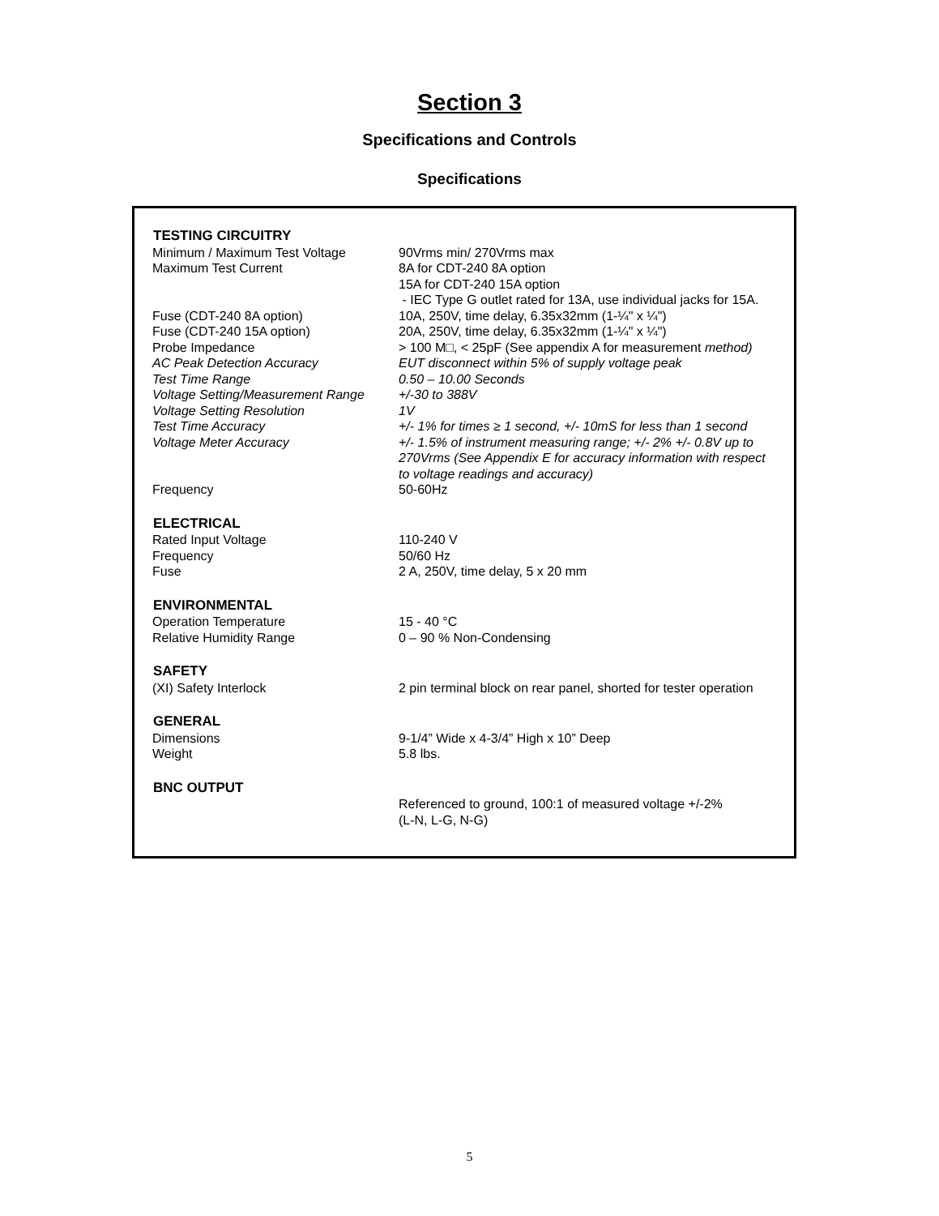Section 3
Specifications and Controls
Specifications
| TESTING CIRCUITRY | |
| --- | --- |
| Minimum / Maximum Test Voltage | 90Vrms min/ 270Vrms max |
| Maximum Test Current | 8A for CDT-240 8A option 15A for CDT-240 15A option - IEC Type G outlet rated for 13A, use individual jacks for 15A. |
| Fuse (CDT-240 8A option) | 10A, 250V, time delay, 6.35x32mm (1-¼" x ¼") |
| Fuse (CDT-240 15A option) | 20A, 250V, time delay, 6.35x32mm (1-¼" x ¼") |
| Probe Impedance | > 100 M□, < 25pF (See appendix A for measurement method) |
| AC Peak Detection Accuracy | EUT disconnect within 5% of supply voltage peak |
| Test Time Range | 0.50 – 10.00 Seconds |
| Voltage Setting/Measurement Range | +/-30 to 388V |
| Voltage Setting Resolution | 1V |
| Test Time Accuracy | +/- 1% for times ≥ 1 second, +/- 10mS for less than 1 second |
| Voltage Meter Accuracy | +/- 1.5% of instrument measuring range; +/- 2% +/- 0.8V up to 270Vrms (See Appendix E for accuracy information with respect to voltage readings and accuracy) |
| Frequency | 50-60Hz |
| ELECTRICAL | |
| Rated Input Voltage | 110-240 V |
| Frequency | 50/60 Hz |
| Fuse | 2 A, 250V, time delay, 5 x 20 mm |
| ENVIRONMENTAL | |
| Operation Temperature | 15 - 40 °C |
| Relative Humidity Range | 0 – 90 % Non-Condensing |
| SAFETY | |
| (XI) Safety Interlock | 2 pin terminal block on rear panel, shorted for tester operation |
| GENERAL | |
| Dimensions | 9-1/4” Wide x 4-3/4” High x 10” Deep |
| Weight | 5.8 lbs. |
| BNC OUTPUT | |
| | Referenced to ground, 100:1 of measured voltage +/-2% (L-N, L-G, N-G) |
5